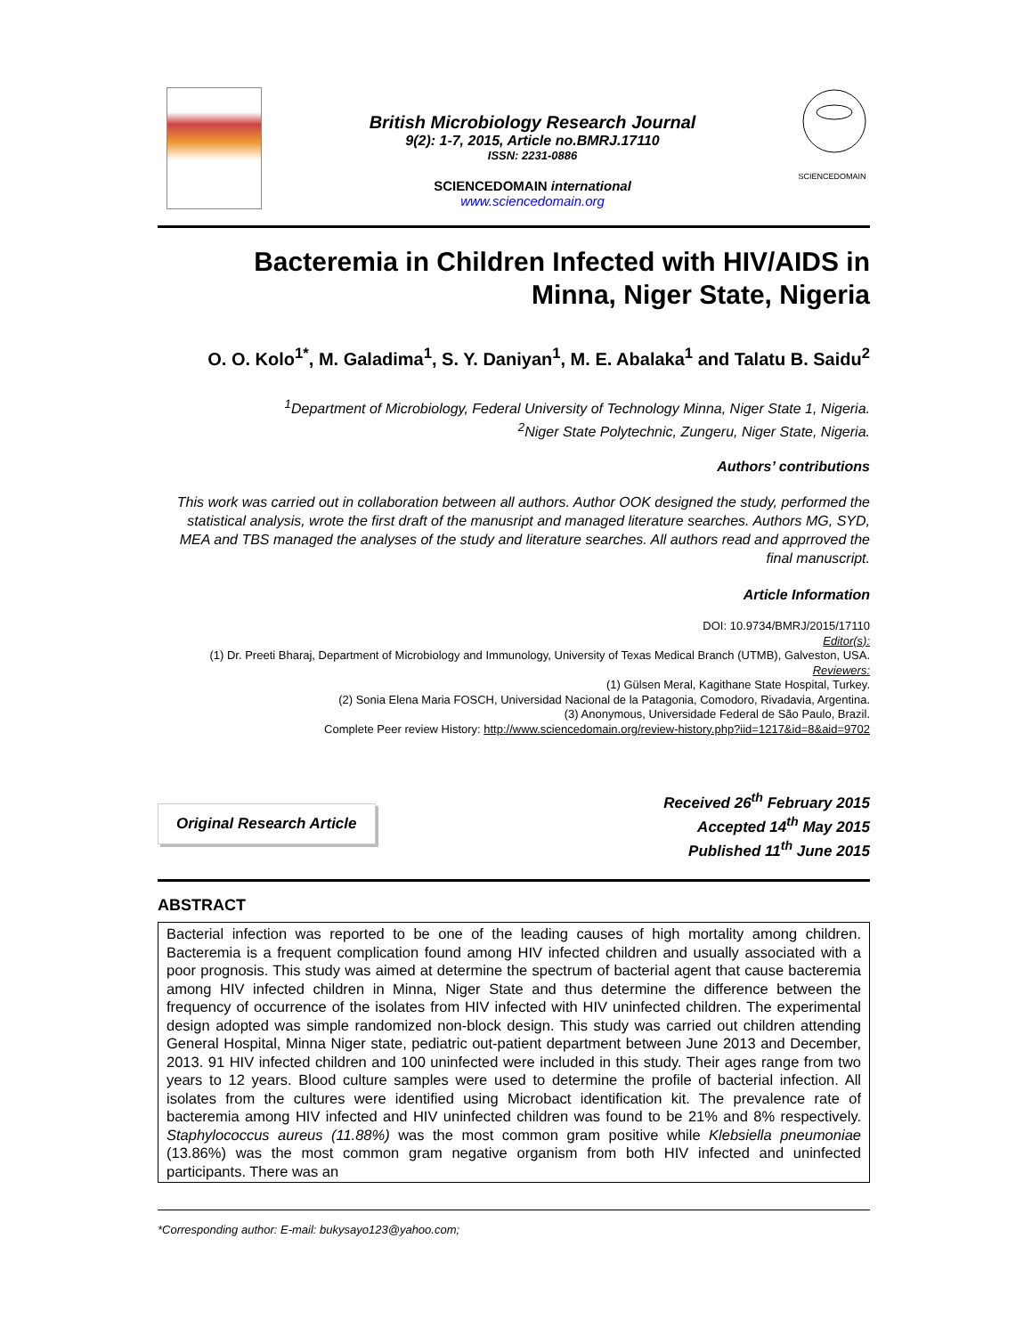British Microbiology Research Journal
9(2): 1-7, 2015, Article no.BMRJ.17110
ISSN: 2231-0886
SCIENCEDOMAIN international
www.sciencedomain.org
SCIENCEDOMAIN
Bacteremia in Children Infected with HIV/AIDS in
Minna, Niger State, Nigeria
O. O. Kolo<sup>1*</sup>, M. Galadima<sup>1</sup>, S. Y. Daniyan<sup>1</sup>, M. E. Abalaka<sup>1</sup> and Talatu B. Saidu<sup>2</sup>
<sup>1</sup> Department of Microbiology, Federal University of Technology Minna, Niger State 1, Nigeria.
<sup>2</sup> Niger State Polytechnic, Zungeru, Niger State, Nigeria.
Authors’ contributions
This work was carried out in collaboration between all authors. Author OOK designed the study, performed the statistical analysis, wrote the first draft of the manusript and managed literature searches. Authors MG, SYD, MEA and TBS managed the analyses of the study and literature searches. All authors read and apprroved the final manuscript.
Article Information
DOI: 10.9734/BMRJ/2015/17110
Editor(s):
(1) Dr. Preeti Bharaj, Department of Microbiology and Immunology, University of Texas Medical Branch (UTMB), Galveston, USA.
Reviewers:
(1) Gülsen Meral, Kagithane State Hospital, Turkey.
(2) Sonia Elena Maria FOSCH, Universidad Nacional de la Patagonia, Comodoro, Rivadavia, Argentina.
(3) Anonymous, Universidade Federal de São Paulo, Brazil.
Complete Peer review History: http://www.sciencedomain.org/review-history.php?iid=1217&id=8&aid=9702
Original Research Article
Received 26<sup>th</sup> February 2015
Accepted 14<sup>th</sup> May 2015
Published 11<sup>th</sup> June 2015
ABSTRACT
Bacterial infection was reported to be one of the leading causes of high mortality among children. Bacteremia is a frequent complication found among HIV infected children and usually associated with a poor prognosis. This study was aimed at determine the spectrum of bacterial agent that cause bacteremia among HIV infected children in Minna, Niger State and thus determine the difference between the frequency of occurrence of the isolates from HIV infected with HIV uninfected children. The experimental design adopted was simple randomized non-block design. This study was carried out children attending General Hospital, Minna Niger state, pediatric out-patient department between June 2013 and December, 2013. 91 HIV infected children and 100 uninfected were included in this study. Their ages range from two years to 12 years. Blood culture samples were used to determine the profile of bacterial infection. All isolates from the cultures were identified using Microbact identification kit. The prevalence rate of bacteremia among HIV infected and HIV uninfected children was found to be 21% and 8% respectively. Staphylococcus aureus (11.88%) was the most common gram positive while Klebsiella pneumoniae (13.86%) was the most common gram negative organism from both HIV infected and uninfected participants. There was an
*Corresponding author: E-mail: bukysayo123@yahoo.com;